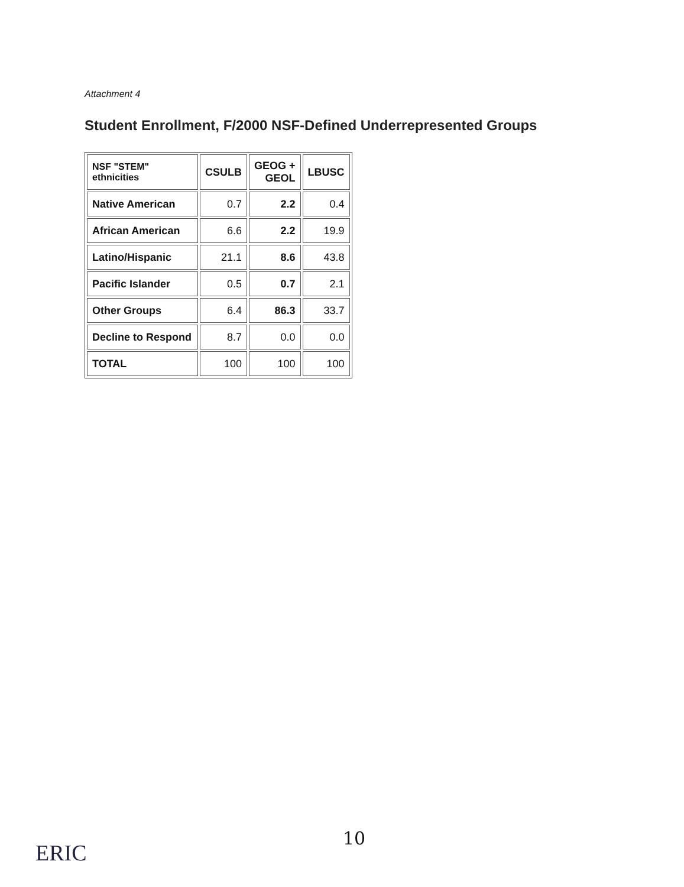Attachment 4
Student Enrollment, F/2000 NSF-Defined Underrepresented Groups
| NSF "STEM" ethnicities | CSULB | GEOG + GEOL | LBUSC |
| --- | --- | --- | --- |
| Native American | 0.7 | 2.2 | 0.4 |
| African American | 6.6 | 2.2 | 19.9 |
| Latino/Hispanic | 21.1 | 8.6 | 43.8 |
| Pacific Islander | 0.5 | 0.7 | 2.1 |
| Other Groups | 6.4 | 86.3 | 33.7 |
| Decline to Respond | 8.7 | 0.0 | 0.0 |
| TOTAL | 100 | 100 | 100 |
10
ERIC